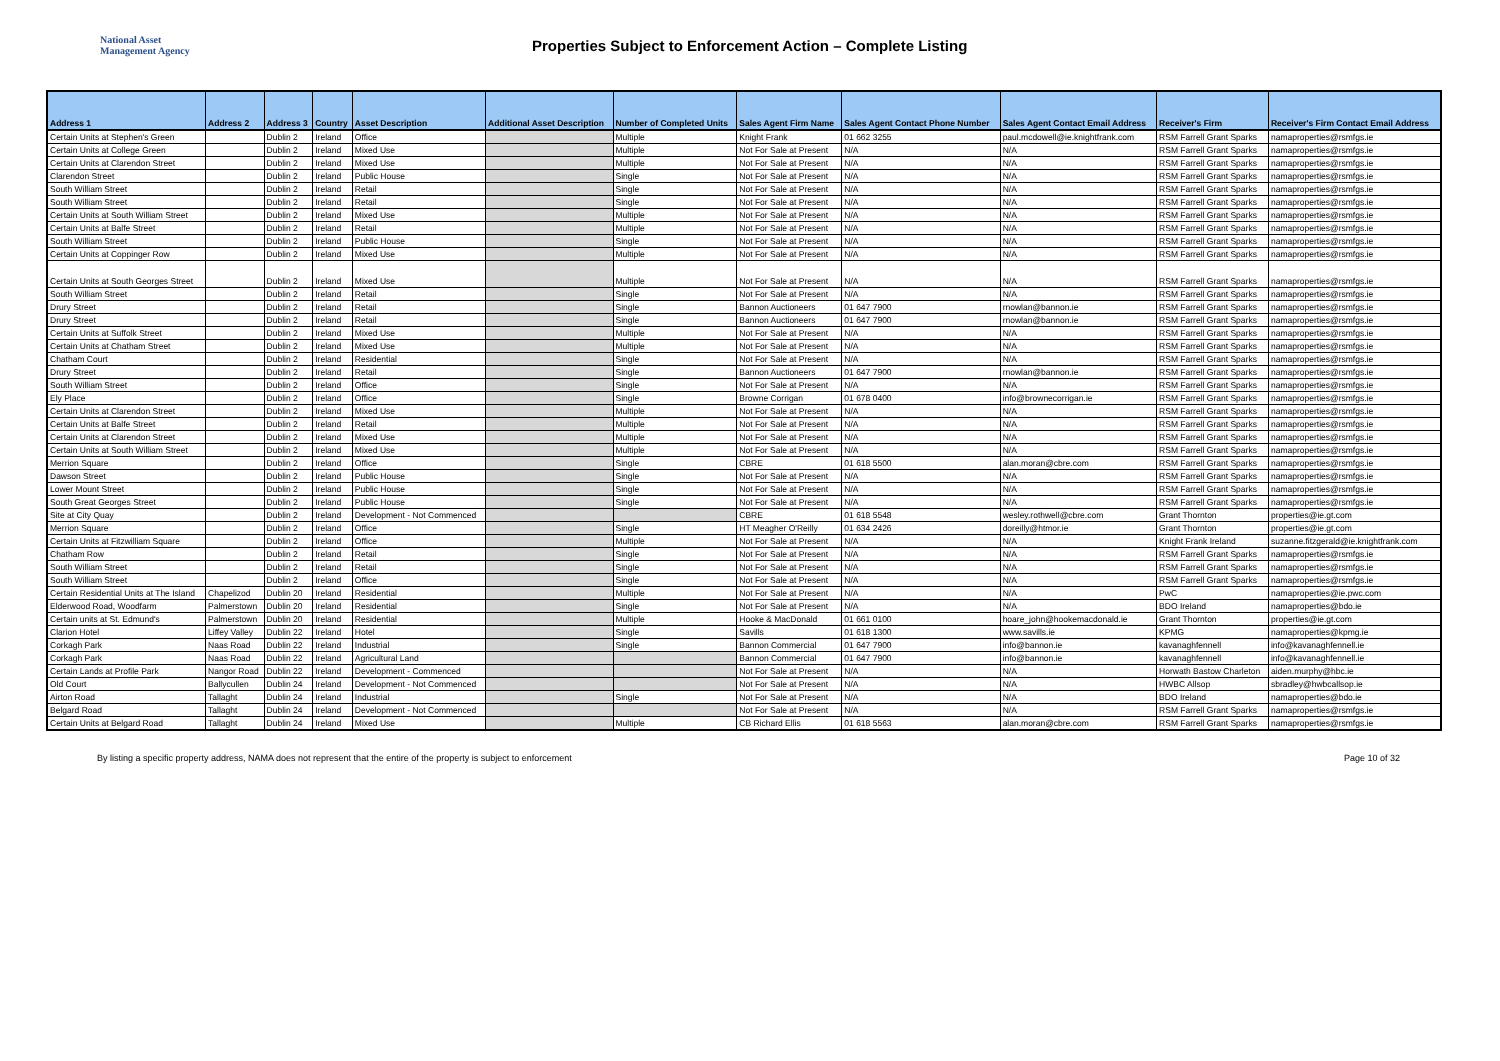National Asset
Management Agency
Properties Subject to Enforcement Action – Complete Listing
| Address 1 | Address 2 | Address 3 | Country | Asset Description | Additional Asset Description | Number of Completed Units | Sales Agent Firm Name | Sales Agent Contact Phone Number | Sales Agent Contact Email Address | Receiver's Firm | Receiver's Firm Contact Email Address |
| --- | --- | --- | --- | --- | --- | --- | --- | --- | --- | --- | --- |
| Certain Units at Stephen's Green | | Dublin 2 | Ireland | Office | | Multiple | Knight Frank | 01 662 3255 | paul.mcdowell@ie.knightfrank.com | RSM Farrell Grant Sparks | namaproperties@rsmfgs.ie |
| Certain Units at College Green | | Dublin 2 | Ireland | Mixed Use | | Multiple | Not For Sale at Present | N/A | N/A | RSM Farrell Grant Sparks | namaproperties@rsmfgs.ie |
| Certain Units at Clarendon Street | | Dublin 2 | Ireland | Mixed Use | | Multiple | Not For Sale at Present | N/A | N/A | RSM Farrell Grant Sparks | namaproperties@rsmfgs.ie |
| Clarendon Street | | Dublin 2 | Ireland | Public House | | Single | Not For Sale at Present | N/A | N/A | RSM Farrell Grant Sparks | namaproperties@rsmfgs.ie |
| South William Street | | Dublin 2 | Ireland | Retail | | Single | Not For Sale at Present | N/A | N/A | RSM Farrell Grant Sparks | namaproperties@rsmfgs.ie |
| South William Street | | Dublin 2 | Ireland | Retail | | Single | Not For Sale at Present | N/A | N/A | RSM Farrell Grant Sparks | namaproperties@rsmfgs.ie |
| Certain Units at South William Street | | Dublin 2 | Ireland | Mixed Use | | Multiple | Not For Sale at Present | N/A | N/A | RSM Farrell Grant Sparks | namaproperties@rsmfgs.ie |
| Certain Units at Balfe Street | | Dublin 2 | Ireland | Retail | | Multiple | Not For Sale at Present | N/A | N/A | RSM Farrell Grant Sparks | namaproperties@rsmfgs.ie |
| South William Street | | Dublin 2 | Ireland | Public House | | Single | Not For Sale at Present | N/A | N/A | RSM Farrell Grant Sparks | namaproperties@rsmfgs.ie |
| Certain Units at Coppinger Row | | Dublin 2 | Ireland | Mixed Use | | Multiple | Not For Sale at Present | N/A | N/A | RSM Farrell Grant Sparks | namaproperties@rsmfgs.ie |
| Certain Units at South Georges Street | | Dublin 2 | Ireland | Mixed Use | | Multiple | Not For Sale at Present | N/A | N/A | RSM Farrell Grant Sparks | namaproperties@rsmfgs.ie |
| South William Street | | Dublin 2 | Ireland | Retail | | Single | Not For Sale at Present | N/A | N/A | RSM Farrell Grant Sparks | namaproperties@rsmfgs.ie |
| Drury Street | | Dublin 2 | Ireland | Retail | | Single | Bannon Auctioneers | 01 647 7900 | rnowlan@bannon.ie | RSM Farrell Grant Sparks | namaproperties@rsmfgs.ie |
| Drury Street | | Dublin 2 | Ireland | Retail | | Single | Bannon Auctioneers | 01 647 7900 | rnowlan@bannon.ie | RSM Farrell Grant Sparks | namaproperties@rsmfgs.ie |
| Certain Units at Suffolk Street | | Dublin 2 | Ireland | Mixed Use | | Multiple | Not For Sale at Present | N/A | N/A | RSM Farrell Grant Sparks | namaproperties@rsmfgs.ie |
| Certain Units at Chatham Street | | Dublin 2 | Ireland | Mixed Use | | Multiple | Not For Sale at Present | N/A | N/A | RSM Farrell Grant Sparks | namaproperties@rsmfgs.ie |
| Chatham Court | | Dublin 2 | Ireland | Residential | | Single | Not For Sale at Present | N/A | N/A | RSM Farrell Grant Sparks | namaproperties@rsmfgs.ie |
| Drury Street | | Dublin 2 | Ireland | Retail | | Single | Bannon Auctioneers | 01 647 7900 | rnowlan@bannon.ie | RSM Farrell Grant Sparks | namaproperties@rsmfgs.ie |
| South William Street | | Dublin 2 | Ireland | Office | | Single | Not For Sale at Present | N/A | N/A | RSM Farrell Grant Sparks | namaproperties@rsmfgs.ie |
| Ely Place | | Dublin 2 | Ireland | Office | | Single | Browne Corrigan | 01 678 0400 | info@brownecorrigan.ie | RSM Farrell Grant Sparks | namaproperties@rsmfgs.ie |
| Certain Units at Clarendon Street | | Dublin 2 | Ireland | Mixed Use | | Multiple | Not For Sale at Present | N/A | N/A | RSM Farrell Grant Sparks | namaproperties@rsmfgs.ie |
| Certain Units at Balfe Street | | Dublin 2 | Ireland | Retail | | Multiple | Not For Sale at Present | N/A | N/A | RSM Farrell Grant Sparks | namaproperties@rsmfgs.ie |
| Certain Units at Clarendon Street | | Dublin 2 | Ireland | Mixed Use | | Multiple | Not For Sale at Present | N/A | N/A | RSM Farrell Grant Sparks | namaproperties@rsmfgs.ie |
| Certain Units at South William Street | | Dublin 2 | Ireland | Mixed Use | | Multiple | Not For Sale at Present | N/A | N/A | RSM Farrell Grant Sparks | namaproperties@rsmfgs.ie |
| Merrion Square | | Dublin 2 | Ireland | Office | | Single | CBRE | 01 618 5500 | alan.moran@cbre.com | RSM Farrell Grant Sparks | namaproperties@rsmfgs.ie |
| Dawson Street | | Dublin 2 | Ireland | Public House | | Single | Not For Sale at Present | N/A | N/A | RSM Farrell Grant Sparks | namaproperties@rsmfgs.ie |
| Lower Mount Street | | Dublin 2 | Ireland | Public House | | Single | Not For Sale at Present | N/A | N/A | RSM Farrell Grant Sparks | namaproperties@rsmfgs.ie |
| South Great Georges Street | | Dublin 2 | Ireland | Public House | | Single | Not For Sale at Present | N/A | N/A | RSM Farrell Grant Sparks | namaproperties@rsmfgs.ie |
| Site at City Quay | | Dublin 2 | Ireland | Development - Not Commenced | | | CBRE | 01 618 5548 | wesley.rothwell@cbre.com | Grant Thornton | properties@ie.gt.com |
| Merrion Square | | Dublin 2 | Ireland | Office | | Single | HT Meagher O'Reilly | 01 634 2426 | doreilly@htmor.ie | Grant Thornton | properties@ie.gt.com |
| Certain Units at Fitzwilliam Square | | Dublin 2 | Ireland | Office | | Multiple | Not For Sale at Present | N/A | N/A | Knight Frank Ireland | suzanne.fitzgerald@ie.knightfrank.com |
| Chatham Row | | Dublin 2 | Ireland | Retail | | Single | Not For Sale at Present | N/A | N/A | RSM Farrell Grant Sparks | namaproperties@rsmfgs.ie |
| South William Street | | Dublin 2 | Ireland | Retail | | Single | Not For Sale at Present | N/A | N/A | RSM Farrell Grant Sparks | namaproperties@rsmfgs.ie |
| South William Street | | Dublin 2 | Ireland | Office | | Single | Not For Sale at Present | N/A | N/A | RSM Farrell Grant Sparks | namaproperties@rsmfgs.ie |
| Certain Residential Units at The Island | Chapelizod | Dublin 20 | Ireland | Residential | | Multiple | Not For Sale at Present | N/A | N/A | PwC | namaproperties@ie.pwc.com |
| Elderwood Road, Woodfarm | Palmerstown | Dublin 20 | Ireland | Residential | | Single | Not For Sale at Present | N/A | N/A | BDO Ireland | namaproperties@bdo.ie |
| Certain units at St. Edmund's | Palmerstown | Dublin 20 | Ireland | Residential | | Multiple | Hooke & MacDonald | 01 661 0100 | hoare_john@hookemacdonald.ie | Grant Thornton | properties@ie.gt.com |
| Clarion Hotel | Liffey Valley | Dublin 22 | Ireland | Hotel | | Single | Savills | 01 618 1300 | www.savills.ie | KPMG | namaproperties@kpmg.ie |
| Corkagh Park | Naas Road | Dublin 22 | Ireland | Industrial | | Single | Bannon Commercial | 01 647 7900 | info@bannon.ie | kavanaghfennell | info@kavanaghfennell.ie |
| Corkagh Park | Naas Road | Dublin 22 | Ireland | Agricultural Land | | | Bannon Commercial | 01 647 7900 | info@bannon.ie | kavanaghfennell | info@kavanaghfennell.ie |
| Certain Lands at Profile Park | Nangor Road | Dublin 22 | Ireland | Development - Commenced | | | Not For Sale at Present | N/A | N/A | Horwath Bastow Charleton | aiden.murphy@hbc.ie |
| Old Court | Ballycullen | Dublin 24 | Ireland | Development - Not Commenced | | | Not For Sale at Present | N/A | N/A | HWBC Allsop | sbradley@hwbcallsop.ie |
| Airton Road | Tallaght | Dublin 24 | Ireland | Industrial | | Single | Not For Sale at Present | N/A | N/A | BDO Ireland | namaproperties@bdo.ie |
| Belgard Road | Tallaght | Dublin 24 | Ireland | Development - Not Commenced | | | Not For Sale at Present | N/A | N/A | RSM Farrell Grant Sparks | namaproperties@rsmfgs.ie |
| Certain Units at Belgard Road | Tallaght | Dublin 24 | Ireland | Mixed Use | | Multiple | CB Richard Ellis | 01 618 5563 | alan.moran@cbre.com | RSM Farrell Grant Sparks | namaproperties@rsmfgs.ie |
By listing a specific property address, NAMA does not represent that the entire of the property is subject to enforcement Page 10 of 32